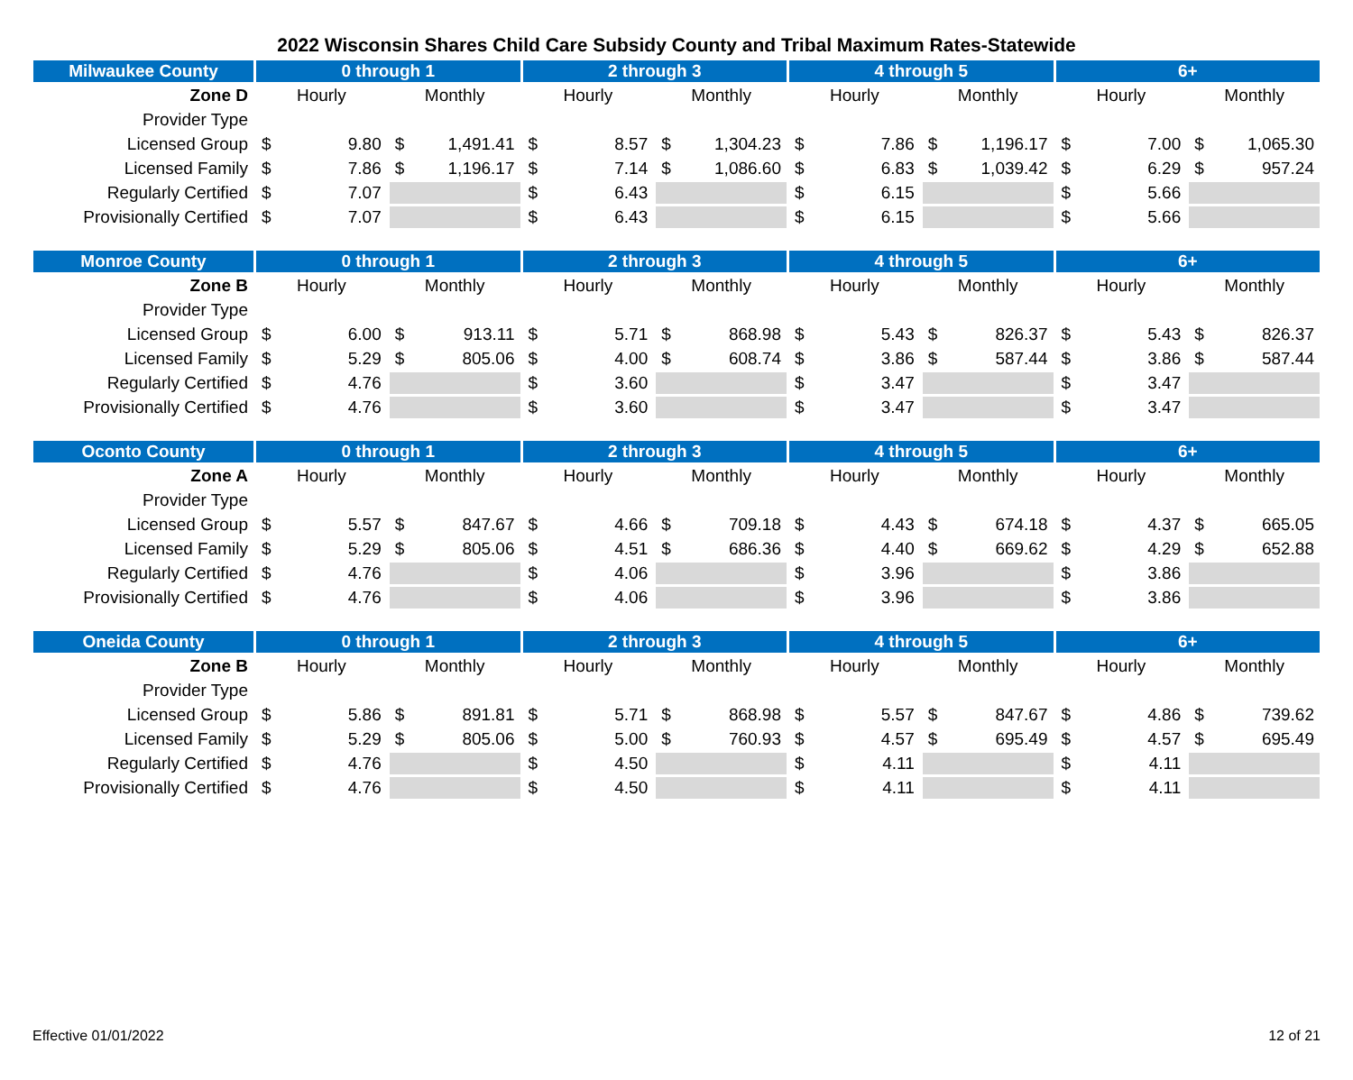2022 Wisconsin Shares Child Care Subsidy County and Tribal Maximum Rates-Statewide
| Milwaukee County | 0 through 1 | | 2 through 3 | | 4 through 5 | | 6+ | |
| --- | --- | --- | --- | --- | --- | --- | --- | --- |
| Zone D | Hourly | Monthly | Hourly | Monthly | Hourly | Monthly | Hourly | Monthly |
| Provider Type | | | | | | | | |
| Licensed Group | $ 9.80 | $ 1,491.41 | $ 8.57 | $ 1,304.23 | $ 7.86 | $ 1,196.17 | $ 7.00 | $ 1,065.30 |
| Licensed Family | $ 7.86 | $ 1,196.17 | $ 7.14 | $ 1,086.60 | $ 6.83 | $ 1,039.42 | $ 6.29 | $ 957.24 |
| Regularly Certified | $ 7.07 | | $ 6.43 | | $ 6.15 | | $ 5.66 | |
| Provisionally Certified | $ 7.07 | | $ 6.43 | | $ 6.15 | | $ 5.66 | |
| Monroe County | 0 through 1 | | 2 through 3 | | 4 through 5 | | 6+ | |
| --- | --- | --- | --- | --- | --- | --- | --- | --- |
| Zone B | Hourly | Monthly | Hourly | Monthly | Hourly | Monthly | Hourly | Monthly |
| Provider Type | | | | | | | | |
| Licensed Group | $ 6.00 | $ 913.11 | $ 5.71 | $ 868.98 | $ 5.43 | $ 826.37 | $ 5.43 | $ 826.37 |
| Licensed Family | $ 5.29 | $ 805.06 | $ 4.00 | $ 608.74 | $ 3.86 | $ 587.44 | $ 3.86 | $ 587.44 |
| Regularly Certified | $ 4.76 | | $ 3.60 | | $ 3.47 | | $ 3.47 | |
| Provisionally Certified | $ 4.76 | | $ 3.60 | | $ 3.47 | | $ 3.47 | |
| Oconto County | 0 through 1 | | 2 through 3 | | 4 through 5 | | 6+ | |
| --- | --- | --- | --- | --- | --- | --- | --- | --- |
| Zone A | Hourly | Monthly | Hourly | Monthly | Hourly | Monthly | Hourly | Monthly |
| Provider Type | | | | | | | | |
| Licensed Group | $ 5.57 | $ 847.67 | $ 4.66 | $ 709.18 | $ 4.43 | $ 674.18 | $ 4.37 | $ 665.05 |
| Licensed Family | $ 5.29 | $ 805.06 | $ 4.51 | $ 686.36 | $ 4.40 | $ 669.62 | $ 4.29 | $ 652.88 |
| Regularly Certified | $ 4.76 | | $ 4.06 | | $ 3.96 | | $ 3.86 | |
| Provisionally Certified | $ 4.76 | | $ 4.06 | | $ 3.96 | | $ 3.86 | |
| Oneida County | 0 through 1 | | 2 through 3 | | 4 through 5 | | 6+ | |
| --- | --- | --- | --- | --- | --- | --- | --- | --- |
| Zone B | Hourly | Monthly | Hourly | Monthly | Hourly | Monthly | Hourly | Monthly |
| Provider Type | | | | | | | | |
| Licensed Group | $ 5.86 | $ 891.81 | $ 5.71 | $ 868.98 | $ 5.57 | $ 847.67 | $ 4.86 | $ 739.62 |
| Licensed Family | $ 5.29 | $ 805.06 | $ 5.00 | $ 760.93 | $ 4.57 | $ 695.49 | $ 4.57 | $ 695.49 |
| Regularly Certified | $ 4.76 | | $ 4.50 | | $ 4.11 | | $ 4.11 | |
| Provisionally Certified | $ 4.76 | | $ 4.50 | | $ 4.11 | | $ 4.11 | |
Effective 01/01/2022 12 of 21